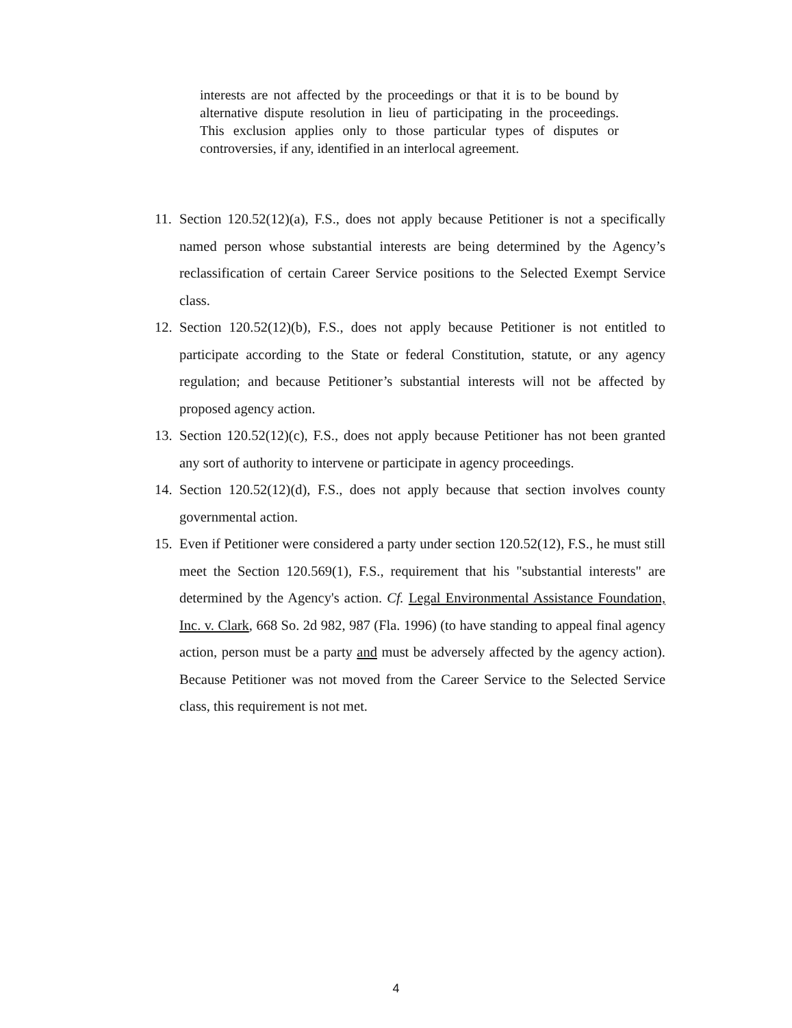interests are not affected by the proceedings or that it is to be bound by alternative dispute resolution in lieu of participating in the proceedings. This exclusion applies only to those particular types of disputes or controversies, if any, identified in an interlocal agreement.
11. Section 120.52(12)(a), F.S., does not apply because Petitioner is not a specifically named person whose substantial interests are being determined by the Agency’s reclassification of certain Career Service positions to the Selected Exempt Service class.
12. Section 120.52(12)(b), F.S., does not apply because Petitioner is not entitled to participate according to the State or federal Constitution, statute, or any agency regulation; and because Petitioner’s substantial interests will not be affected by proposed agency action.
13. Section 120.52(12)(c), F.S., does not apply because Petitioner has not been granted any sort of authority to intervene or participate in agency proceedings.
14. Section 120.52(12)(d), F.S., does not apply because that section involves county governmental action.
15. Even if Petitioner were considered a party under section 120.52(12), F.S., he must still meet the Section 120.569(1), F.S., requirement that his "substantial interests" are determined by the Agency's action. Cf. Legal Environmental Assistance Foundation, Inc. v. Clark, 668 So. 2d 982, 987 (Fla. 1996) (to have standing to appeal final agency action, person must be a party and must be adversely affected by the agency action). Because Petitioner was not moved from the Career Service to the Selected Service class, this requirement is not met.
4